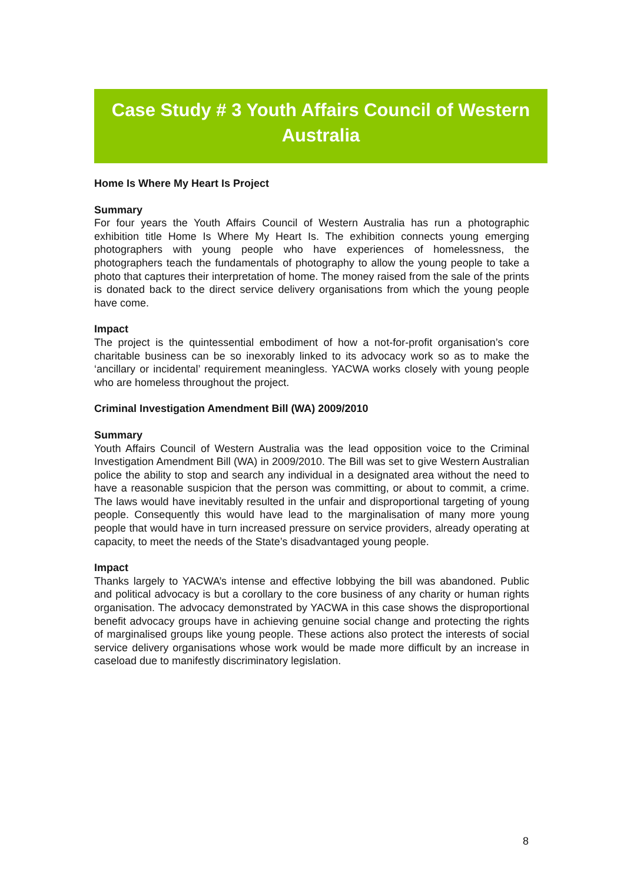Case Study # 3 Youth Affairs Council of Western
Australia
Home Is Where My Heart Is Project
Summary
For four years the Youth Affairs Council of Western Australia has run a photographic exhibition title Home Is Where My Heart Is. The exhibition connects young emerging photographers with young people who have experiences of homelessness, the photographers teach the fundamentals of photography to allow the young people to take a photo that captures their interpretation of home. The money raised from the sale of the prints is donated back to the direct service delivery organisations from which the young people have come.
Impact
The project is the quintessential embodiment of how a not-for-profit organisation’s core charitable business can be so inexorably linked to its advocacy work so as to make the ‘ancillary or incidental’ requirement meaningless. YACWA works closely with young people who are homeless throughout the project.
Criminal Investigation Amendment Bill (WA) 2009/2010
Summary
Youth Affairs Council of Western Australia was the lead opposition voice to the Criminal Investigation Amendment Bill (WA) in 2009/2010. The Bill was set to give Western Australian police the ability to stop and search any individual in a designated area without the need to have a reasonable suspicion that the person was committing, or about to commit, a crime. The laws would have inevitably resulted in the unfair and disproportional targeting of young people. Consequently this would have lead to the marginalisation of many more young people that would have in turn increased pressure on service providers, already operating at capacity, to meet the needs of the State’s disadvantaged young people.
Impact
Thanks largely to YACWA’s intense and effective lobbying the bill was abandoned. Public and political advocacy is but a corollary to the core business of any charity or human rights organisation. The advocacy demonstrated by YACWA in this case shows the disproportional benefit advocacy groups have in achieving genuine social change and protecting the rights of marginalised groups like young people. These actions also protect the interests of social service delivery organisations whose work would be made more difficult by an increase in caseload due to manifestly discriminatory legislation.
8